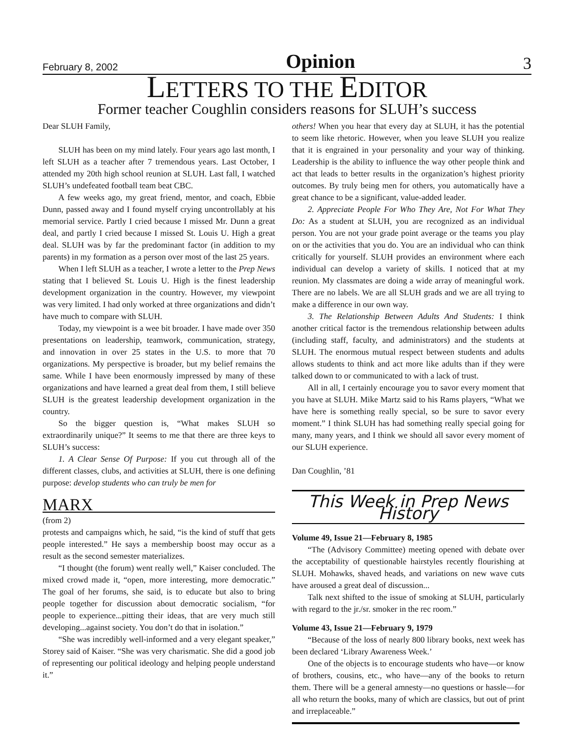February 8, 2002 Opinion 3
LETTERS TO THE EDITOR
Former teacher Coughlin considers reasons for SLUH’s success
Dear SLUH Family,
SLUH has been on my mind lately. Four years ago last month, I left SLUH as a teacher after 7 tremendous years. Last October, I attended my 20th high school reunion at SLUH. Last fall, I watched SLUH’s undefeated football team beat CBC.
A few weeks ago, my great friend, mentor, and coach, Ebbie Dunn, passed away and I found myself crying uncontrollably at his memorial service. Partly I cried because I missed Mr. Dunn a great deal, and partly I cried because I missed St. Louis U. High a great deal. SLUH was by far the predominant factor (in addition to my parents) in my formation as a person over most of the last 25 years.
When I left SLUH as a teacher, I wrote a letter to the Prep News stating that I believed St. Louis U. High is the finest leadership development organization in the country. However, my viewpoint was very limited. I had only worked at three organizations and didn’t have much to compare with SLUH.
Today, my viewpoint is a wee bit broader. I have made over 350 presentations on leadership, teamwork, communication, strategy, and innovation in over 25 states in the U.S. to more that 70 organizations. My perspective is broader, but my belief remains the same. While I have been enormously impressed by many of these organizations and have learned a great deal from them, I still believe SLUH is the greatest leadership development organization in the country.
So the bigger question is, “What makes SLUH so extraordinarily unique?” It seems to me that there are three keys to SLUH’s success:
1. A Clear Sense Of Purpose: If you cut through all of the different classes, clubs, and activities at SLUH, there is one defining purpose: develop students who can truly be men for
MARX
(from 2)
protests and campaigns which, he said, “is the kind of stuff that gets people interested.” He says a membership boost may occur as a result as the second semester materializes.
“I thought (the forum) went really well,” Kaiser concluded. The mixed crowd made it, “open, more interesting, more democratic.” The goal of her forums, she said, is to educate but also to bring people together for discussion about democratic socialism, “for people to experience...pitting their ideas, that are very much still developing...against society. You don’t do that in isolation.”
“She was incredibly well-informed and a very elegant speaker,” Storey said of Kaiser. “She was very charismatic. She did a good job of representing our political ideology and helping people understand it.”
others! When you hear that every day at SLUH, it has the potential to seem like rhetoric. However, when you leave SLUH you realize that it is engrained in your personality and your way of thinking. Leadership is the ability to influence the way other people think and act that leads to better results in the organization’s highest priority outcomes. By truly being men for others, you automatically have a great chance to be a significant, value-added leader.
2. Appreciate People For Who They Are, Not For What They Do: As a student at SLUH, you are recognized as an individual person. You are not your grade point average or the teams you play on or the activities that you do. You are an individual who can think critically for yourself. SLUH provides an environment where each individual can develop a variety of skills. I noticed that at my reunion. My classmates are doing a wide array of meaningful work. There are no labels. We are all SLUH grads and we are all trying to make a difference in our own way.
3. The Relationship Between Adults And Students: I think another critical factor is the tremendous relationship between adults (including staff, faculty, and administrators) and the students at SLUH. The enormous mutual respect between students and adults allows students to think and act more like adults than if they were talked down to or communicated to with a lack of trust.
All in all, I certainly encourage you to savor every moment that you have at SLUH. Mike Martz said to his Rams players, “What we have here is something really special, so be sure to savor every moment.” I think SLUH has had something really special going for many, many years, and I think we should all savor every moment of our SLUH experience.
Dan Coughlin, ’81
This Week in Prep News History
Volume 49, Issue 21—February 8, 1985
“The (Advisory Committee) meeting opened with debate over the acceptability of questionable hairstyles recently flourishing at SLUH. Mohawks, shaved heads, and variations on new wave cuts have aroused a great deal of discussion...
Talk next shifted to the issue of smoking at SLUH, particularly with regard to the jr./sr. smoker in the rec room.”
Volume 43, Issue 21—February 9, 1979
“Because of the loss of nearly 800 library books, next week has been declared ‘Library Awareness Week.’
One of the objects is to encourage students who have—or know of brothers, cousins, etc., who have—any of the books to return them. There will be a general amnesty—no questions or hassle—for all who return the books, many of which are classics, but out of print and irreplaceable.”